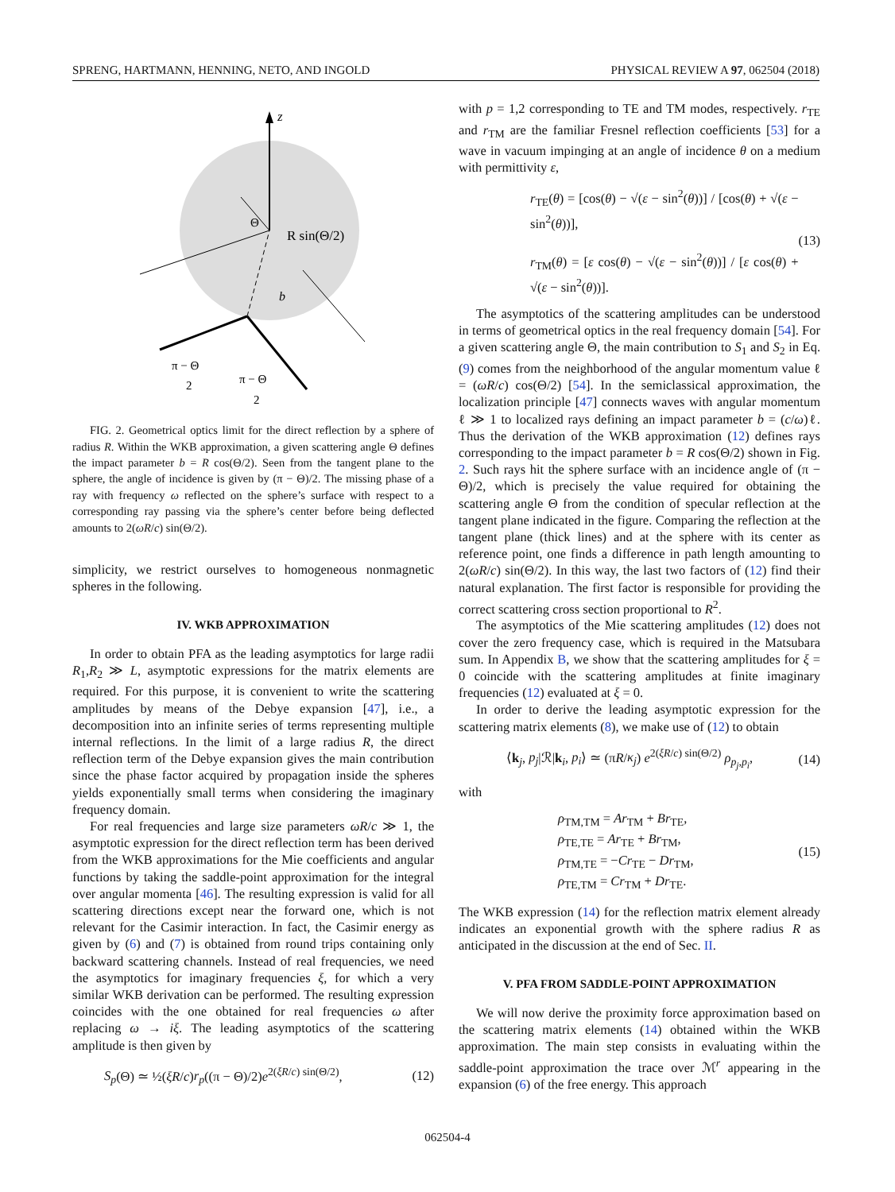SPRENG, HARTMANN, HENNING, NETO, AND INGOLD PHYSICAL REVIEW A 97, 062504 (2018)
z
Θ
R sin(Θ/2)
b
π − Θ
2
π − Θ
2
FIG. 2. Geometrical optics limit for the direct reflection by a sphere of radius R. Within the WKB approximation, a given scattering angle Θ defines the impact parameter b = R cos(Θ/2). Seen from the tangent plane to the sphere, the angle of incidence is given by (π − Θ)/2. The missing phase of a ray with frequency ω reflected on the sphere’s surface with respect to a corresponding ray passing via the sphere’s center before being deflected amounts to 2(ωR/c) sin(Θ/2).
simplicity, we restrict ourselves to homogeneous nonmagnetic spheres in the following.
IV. WKB APPROXIMATION
In order to obtain PFA as the leading asymptotics for large radii R<sub>1</sub>,R<sub>2</sub> ≫ L, asymptotic expressions for the matrix elements are required. For this purpose, it is convenient to write the scattering amplitudes by means of the Debye expansion [47], i.e., a decomposition into an infinite series of terms representing multiple internal reflections. In the limit of a large radius R, the direct reflection term of the Debye expansion gives the main contribution since the phase factor acquired by propagation inside the spheres yields exponentially small terms when considering the imaginary frequency domain.
For real frequencies and large size parameters ωR/c ≫ 1, the asymptotic expression for the direct reflection term has been derived from the WKB approximations for the Mie coefficients and angular functions by taking the saddle-point approximation for the integral over angular momenta [46]. The resulting expression is valid for all scattering directions except near the forward one, which is not relevant for the Casimir interaction. In fact, the Casimir energy as given by (6) and (7) is obtained from round trips containing only backward scattering channels. Instead of real frequencies, we need the asymptotics for imaginary frequencies ξ, for which a very similar WKB derivation can be performed. The resulting expression coincides with the one obtained for real frequencies ω after replacing ω → iξ. The leading asymptotics of the scattering amplitude is then given by
S<sub>p</sub>(Θ) ≃ ½(ξR/c)r<sub>p</sub>((π − Θ)/2)e<sup>2(ξR/c) sin(Θ/2)</sup>, (12)
with p = 1,2 corresponding to TE and TM modes, respectively. r<sub>TE</sub> and r<sub>TM</sub> are the familiar Fresnel reflection coefficients [53] for a wave in vacuum impinging at an angle of incidence θ on a medium with permittivity ε,
r<sub>TE</sub>(θ) = [cos(θ) − √(ε − sin<sup>2</sup>(θ))] / [cos(θ) + √(ε − sin<sup>2</sup>(θ))],
r<sub>TM</sub>(θ) = [ε cos(θ) − √(ε − sin<sup>2</sup>(θ))] / [ε cos(θ) + √(ε − sin<sup>2</sup>(θ))]. (13)
The asymptotics of the scattering amplitudes can be understood in terms of geometrical optics in the real frequency domain [54]. For a given scattering angle Θ, the main contribution to S<sub>1</sub> and S<sub>2</sub> in Eq. (9) comes from the neighborhood of the angular momentum value ℓ = (ωR/c) cos(Θ/2) [54]. In the semiclassical approximation, the localization principle [47] connects waves with angular momentum ℓ ≫ 1 to localized rays defining an impact parameter b = (c/ω)ℓ. Thus the derivation of the WKB approximation (12) defines rays corresponding to the impact parameter b = R cos(Θ/2) shown in Fig. 2. Such rays hit the sphere surface with an incidence angle of (π − Θ)/2, which is precisely the value required for obtaining the scattering angle Θ from the condition of specular reflection at the tangent plane indicated in the figure. Comparing the reflection at the tangent plane (thick lines) and at the sphere with its center as reference point, one finds a difference in path length amounting to 2(ωR/c) sin(Θ/2). In this way, the last two factors of (12) find their natural explanation. The first factor is responsible for providing the correct scattering cross section proportional to R<sup>2</sup>.
The asymptotics of the Mie scattering amplitudes (12) does not cover the zero frequency case, which is required in the Matsubara sum. In Appendix B, we show that the scattering amplitudes for ξ = 0 coincide with the scattering amplitudes at finite imaginary frequencies (12) evaluated at ξ = 0.
In order to derive the leading asymptotic expression for the scattering matrix elements (8), we make use of (12) to obtain
⟨k<sub>j</sub>, p<sub>j</sub>|ℛ|k<sub>i</sub>, p<sub>i</sub>⟩ ≃ (πR/κ<sub>j</sub>) e<sup>2(ξR/c) sin(Θ/2)</sup> ρ<sub>p<sub>j</sub>,p<sub>i</sub></sub>, (14)
with
ρ<sub>TM,TM</sub> = Ar<sub>TM</sub> + Br<sub>TE</sub>,
ρ<sub>TE,TE</sub> = Ar<sub>TE</sub> + Br<sub>TM</sub>,
ρ<sub>TM,TE</sub> = −Cr<sub>TE</sub> − Dr<sub>TM</sub>,
ρ<sub>TE,TM</sub> = Cr<sub>TM</sub> + Dr<sub>TE</sub>. (15)
The WKB expression (14) for the reflection matrix element already indicates an exponential growth with the sphere radius R as anticipated in the discussion at the end of Sec. II.
V. PFA FROM SADDLE-POINT APPROXIMATION
We will now derive the proximity force approximation based on the scattering matrix elements (14) obtained within the WKB approximation. The main step consists in evaluating within the saddle-point approximation the trace over ℳ<sup>r</sup> appearing in the expansion (6) of the free energy. This approach
062504-4